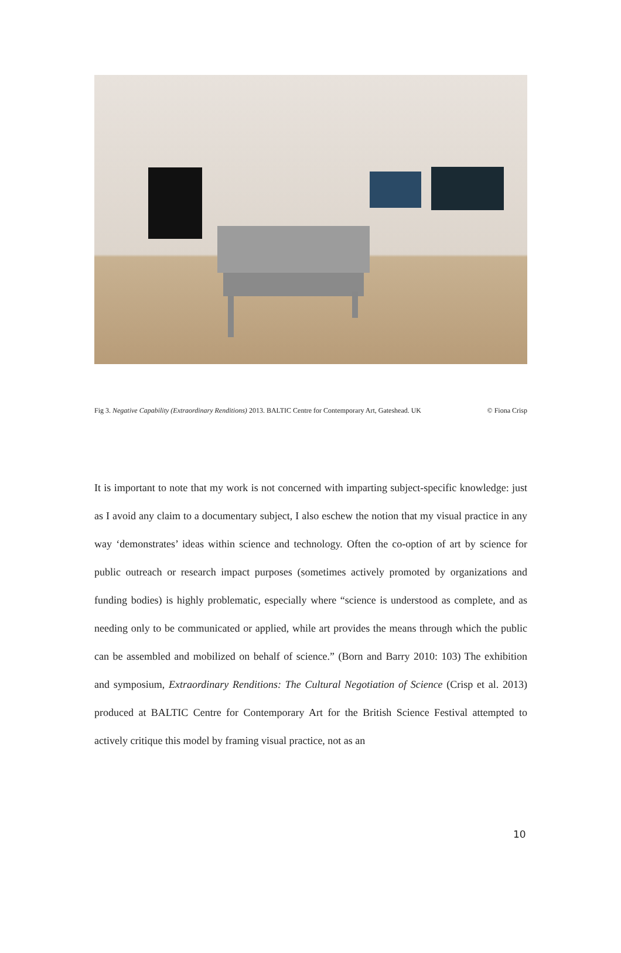Fig 3. Negative Capability (Extraordinary Renditions) 2013. BALTIC Centre for Contemporary Art, Gateshead. UK © Fiona Crisp
It is important to note that my work is not concerned with imparting subject-specific knowledge: just as I avoid any claim to a documentary subject, I also eschew the notion that my visual practice in any way ‘demonstrates’ ideas within science and technology. Often the co-option of art by science for public outreach or research impact purposes (sometimes actively promoted by organizations and funding bodies) is highly problematic, especially where “science is understood as complete, and as needing only to be communicated or applied, while art provides the means through which the public can be assembled and mobilized on behalf of science.” (Born and Barry 2010: 103) The exhibition and symposium, Extraordinary Renditions: The Cultural Negotiation of Science (Crisp et al. 2013) produced at BALTIC Centre for Contemporary Art for the British Science Festival attempted to actively critique this model by framing visual practice, not as an
10